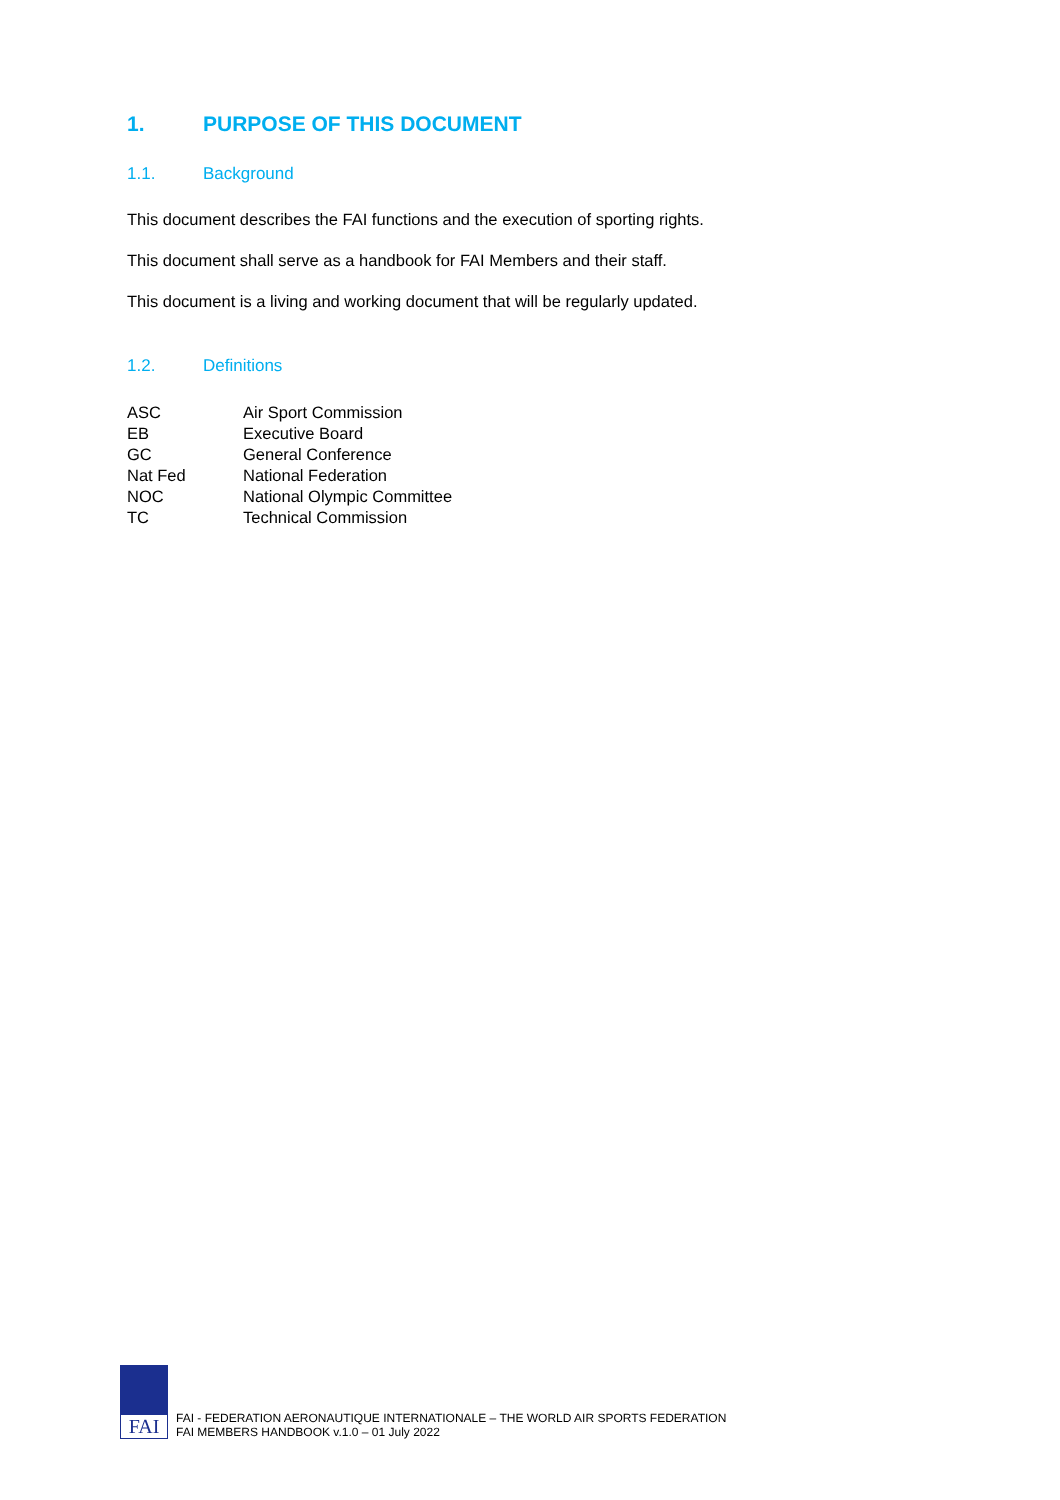1. PURPOSE OF THIS DOCUMENT
1.1. Background
This document describes the FAI functions and the execution of sporting rights.
This document shall serve as a handbook for FAI Members and their staff.
This document is a living and working document that will be regularly updated.
1.2. Definitions
| ASC | Air Sport Commission |
| EB | Executive Board |
| GC | General Conference |
| Nat Fed | National Federation |
| NOC | National Olympic Committee |
| TC | Technical Commission |
FAI
FAI - FEDERATION AERONAUTIQUE INTERNATIONALE – THE WORLD AIR SPORTS FEDERATION
FAI MEMBERS HANDBOOK v.1.0 – 01 July 2022